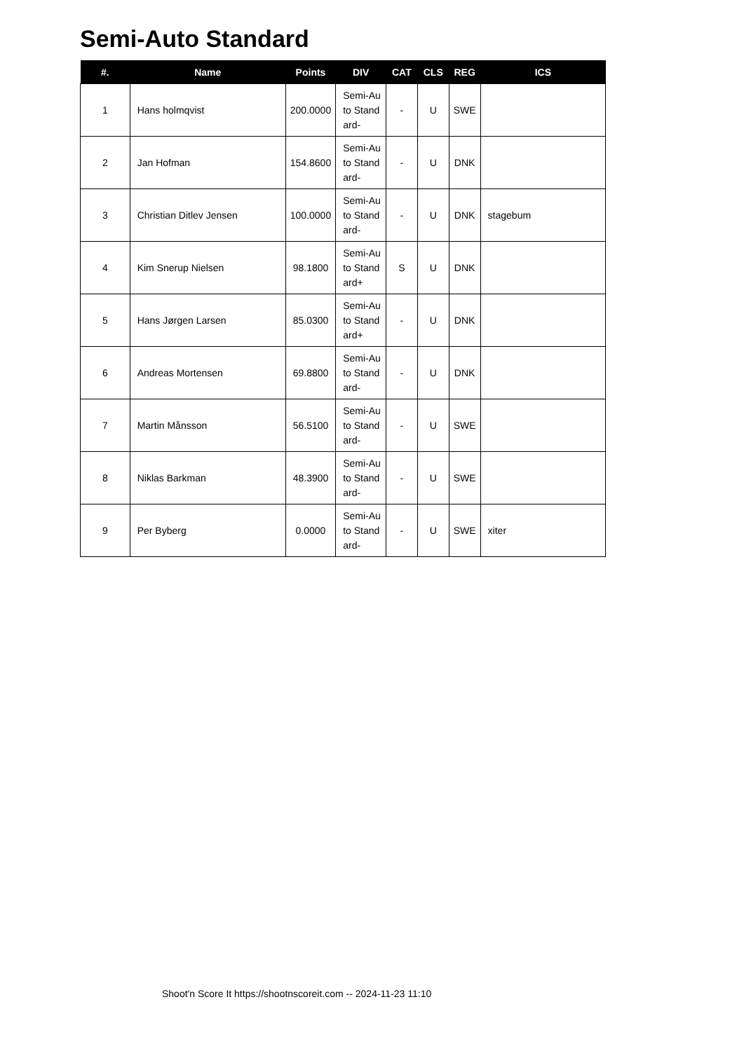Semi-Auto Standard
| #. | Name | Points | DIV | CAT | CLS | REG | ICS |
| --- | --- | --- | --- | --- | --- | --- | --- |
| 1 | Hans holmqvist | 200.0000 | Semi-Auto Standard- | - | U | SWE | |
| 2 | Jan Hofman | 154.8600 | Semi-Auto Standard- | - | U | DNK | |
| 3 | Christian Ditlev Jensen | 100.0000 | Semi-Auto Standard- | - | U | DNK | stagebum |
| 4 | Kim Snerup Nielsen | 98.1800 | Semi-Auto Standard+ | S | U | DNK | |
| 5 | Hans Jørgen Larsen | 85.0300 | Semi-Auto Standard+ | - | U | DNK | |
| 6 | Andreas Mortensen | 69.8800 | Semi-Auto Standard- | - | U | DNK | |
| 7 | Martin Månsson | 56.5100 | Semi-Auto Standard- | - | U | SWE | |
| 8 | Niklas Barkman | 48.3900 | Semi-Auto Standard- | - | U | SWE | |
| 9 | Per Byberg | 0.0000 | Semi-Auto Standard- | - | U | SWE | xiter |
Shoot'n Score It https://shootnscoreit.com -- 2024-11-23 11:10